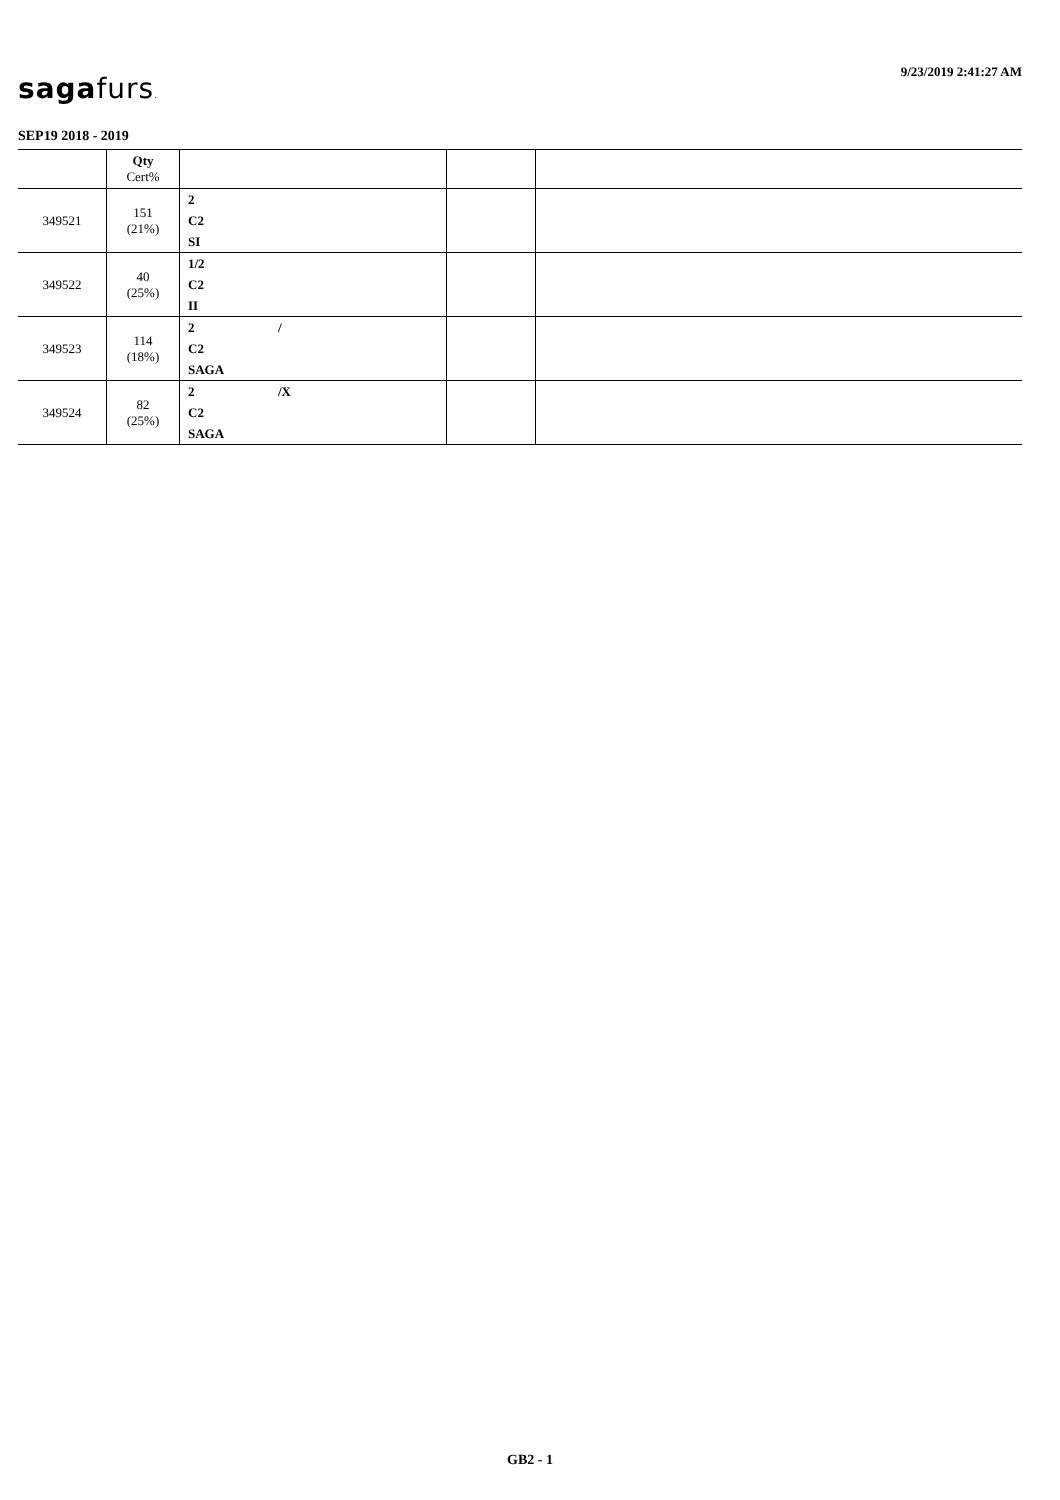9/23/2019 2:41:27 AM
sagafurs.
SEP19 2018 - 2019
| | Qty Cert% | | | |
| --- | --- | --- | --- | --- |
| 349521 | 151 (21%) | 2 C2 SI | | |
| 349522 | 40 (25%) | 1/2 C2 II | | |
| 349523 | 114 (18%) | 2 / C2 SAGA | | |
| 349524 | 82 (25%) | 2 /X C2 SAGA | | |
GB2 - 1